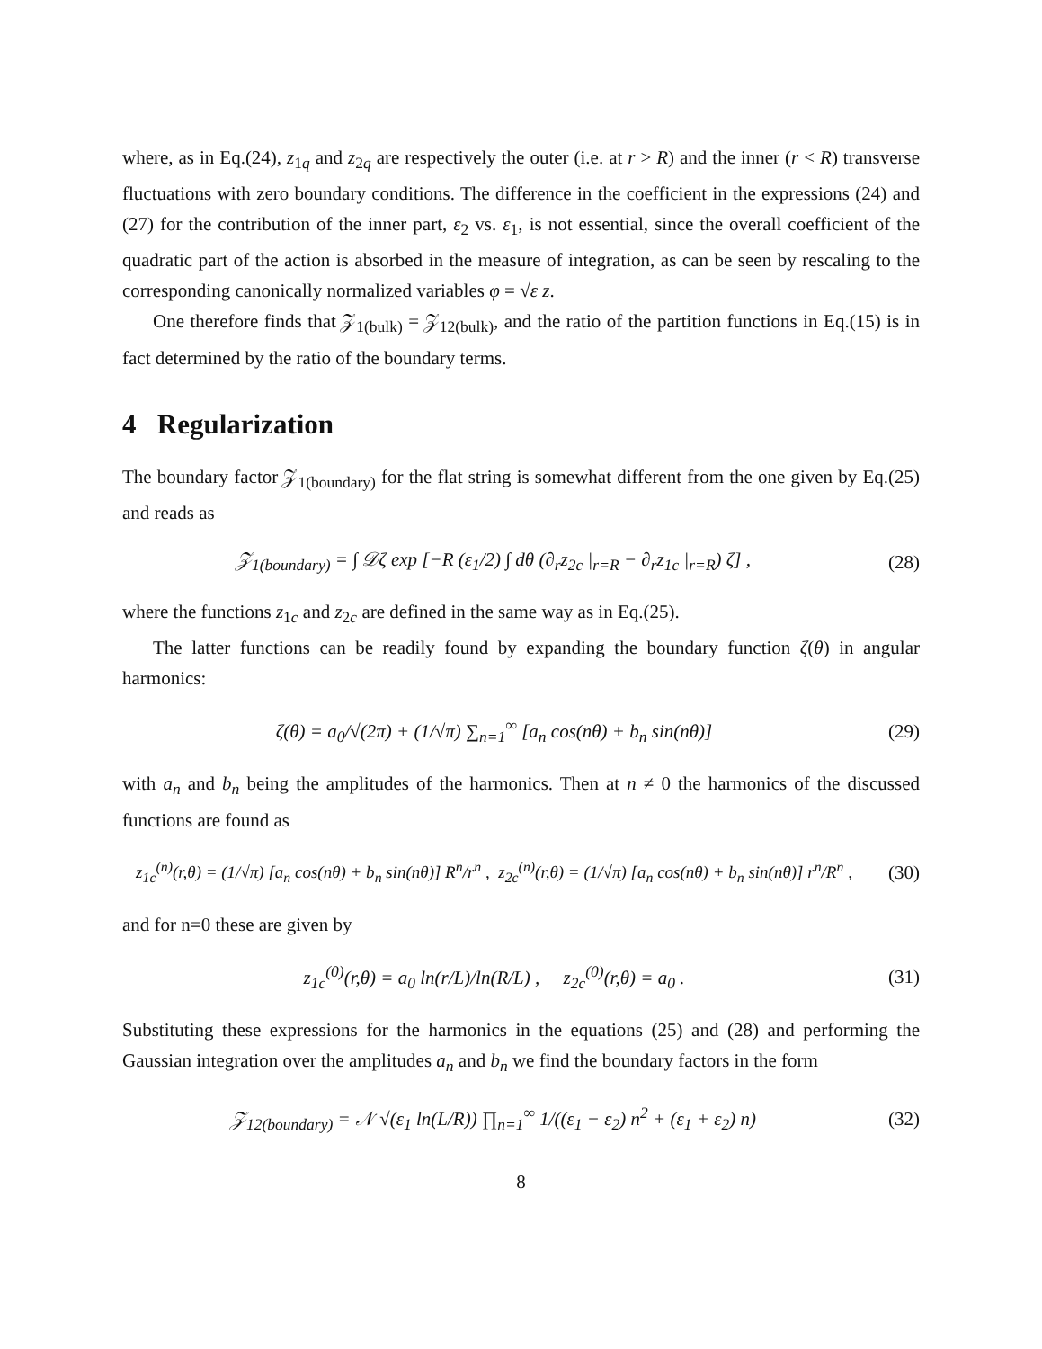where, as in Eq.(24), z<sub>1q</sub> and z<sub>2q</sub> are respectively the outer (i.e. at r > R) and the inner (r < R) transverse fluctuations with zero boundary conditions. The difference in the coefficient in the expressions (24) and (27) for the contribution of the inner part, ε<sub>2</sub> vs. ε<sub>1</sub>, is not essential, since the overall coefficient of the quadratic part of the action is absorbed in the measure of integration, as can be seen by rescaling to the corresponding canonically normalized variables φ = √ε z.
One therefore finds that 𝒵<sub>1(bulk)</sub> = 𝒵<sub>12(bulk)</sub>, and the ratio of the partition functions in Eq.(15) is in fact determined by the ratio of the boundary terms.
4 Regularization
The boundary factor 𝒵<sub>1(boundary)</sub> for the flat string is somewhat different from the one given by Eq.(25) and reads as
𝒵<sub>1(boundary)</sub> = ∫ 𝒟ζ exp [−R (ε<sub>1</sub>/2) ∫ dθ (∂<sub>r</sub>z<sub>2c</sub> |<sub>r=R</sub> − ∂<sub>r</sub>z<sub>1c</sub> |<sub>r=R</sub>) ζ] , (28)
where the functions z<sub>1c</sub> and z<sub>2c</sub> are defined in the same way as in Eq.(25).
The latter functions can be readily found by expanding the boundary function ζ(θ) in angular harmonics:
ζ(θ) = a<sub>0</sub>/√(2π) + (1/√π) ∑<sub>n=1</sub><sup>∞</sup> [a<sub>n</sub> cos(nθ) + b<sub>n</sub> sin(nθ)] (29)
with a<sub>n</sub> and b<sub>n</sub> being the amplitudes of the harmonics. Then at n ≠ 0 the harmonics of the discussed functions are found as
z<sub>1c</sub><sup>(n)</sup>(r,θ) = (1/√π) [a<sub>n</sub> cos(nθ) + b<sub>n</sub> sin(nθ)] R<sup>n</sup>/r<sup>n</sup> , z<sub>2c</sub><sup>(n)</sup>(r,θ) = (1/√π) [a<sub>n</sub> cos(nθ) + b<sub>n</sub> sin(nθ)] r<sup>n</sup>/R<sup>n</sup> , (30)
and for n=0 these are given by
z<sub>1c</sub><sup>(0)</sup>(r,θ) = a<sub>0</sub> ln(r/L)/ln(R/L) , z<sub>2c</sub><sup>(0)</sup>(r,θ) = a<sub>0</sub> . (31)
Substituting these expressions for the harmonics in the equations (25) and (28) and performing the Gaussian integration over the amplitudes a<sub>n</sub> and b<sub>n</sub> we find the boundary factors in the form
𝒵<sub>12(boundary)</sub> = 𝒩 √(ε<sub>1</sub> ln(L/R)) ∏<sub>n=1</sub><sup>∞</sup> 1/((ε<sub>1</sub> − ε<sub>2</sub>) n<sup>2</sup> + (ε<sub>1</sub> + ε<sub>2</sub>) n) (32)
8